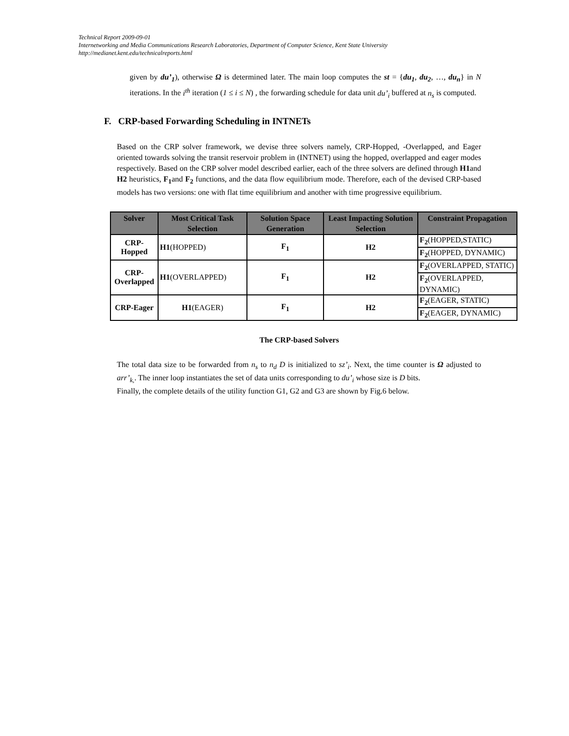Technical Report 2009-09-01
Internetworking and Media Communications Research Laboratories, Department of Computer Science, Kent State University
http://medianet.kent.edu/technicalreports.html
given by du’<sub>1</sub>), otherwise Ω is determined later. The main loop computes the st = {du<sub>1</sub>, du<sub>2</sub>, …, du<sub>n</sub>} in N iterations. In the i<sup>th</sup> iteration (1 ≤ i ≤ N) , the forwarding schedule for data unit du’<sub>i</sub> buffered at n<sub>s</sub> is computed.
F. CRP-based Forwarding Scheduling in INTNETs
Based on the CRP solver framework, we devise three solvers namely, CRP-Hopped, -Overlapped, and Eager oriented towards solving the transit reservoir problem in (INTNET) using the hopped, overlapped and eager modes respectively. Based on the CRP solver model described earlier, each of the three solvers are defined through H1and H2 heuristics, F<sub>1</sub>and F<sub>2</sub> functions, and the data flow equilibrium mode. Therefore, each of the devised CRP-based models has two versions: one with flat time equilibrium and another with time progressive equilibrium.
| Solver | Most Critical Task Selection | Solution Space Generation | Least Impacting Solution Selection | Constraint Propagation |
| --- | --- | --- | --- | --- |
| CRP-Hopped | H1 (HOPPED) | F<sub>1</sub> | H2 | F<sub>2</sub> (HOPPED,STATIC) |
| | | | | F<sub>2</sub> (HOPPED, DYNAMIC) |
| CRP- Overlapped | H1 (OVERLAPPED) | F<sub>1</sub> | H2 | F<sub>2</sub> (OVERLAPPED, STATIC) |
| | | | | F<sub>2</sub> (OVERLAPPED, DYNAMIC) |
| CRP-Eager | H1 (EAGER) | F<sub>1</sub> | H2 | F<sub>2</sub> (EAGER, STATIC) |
| | | | | F<sub>2</sub> (EAGER, DYNAMIC) |
The CRP-based Solvers
The total data size to be forwarded from n<sub>s</sub> to n<sub>d</sub> D is initialized to sz’<sub>i</sub>. Next, the time counter is Ω adjusted to arr’<sub>k,</sub>. The inner loop instantiates the set of data units corresponding to du’<sub>i</sub> whose size is D bits.
Finally, the complete details of the utility function G1, G2 and G3 are shown by Fig.6 below.